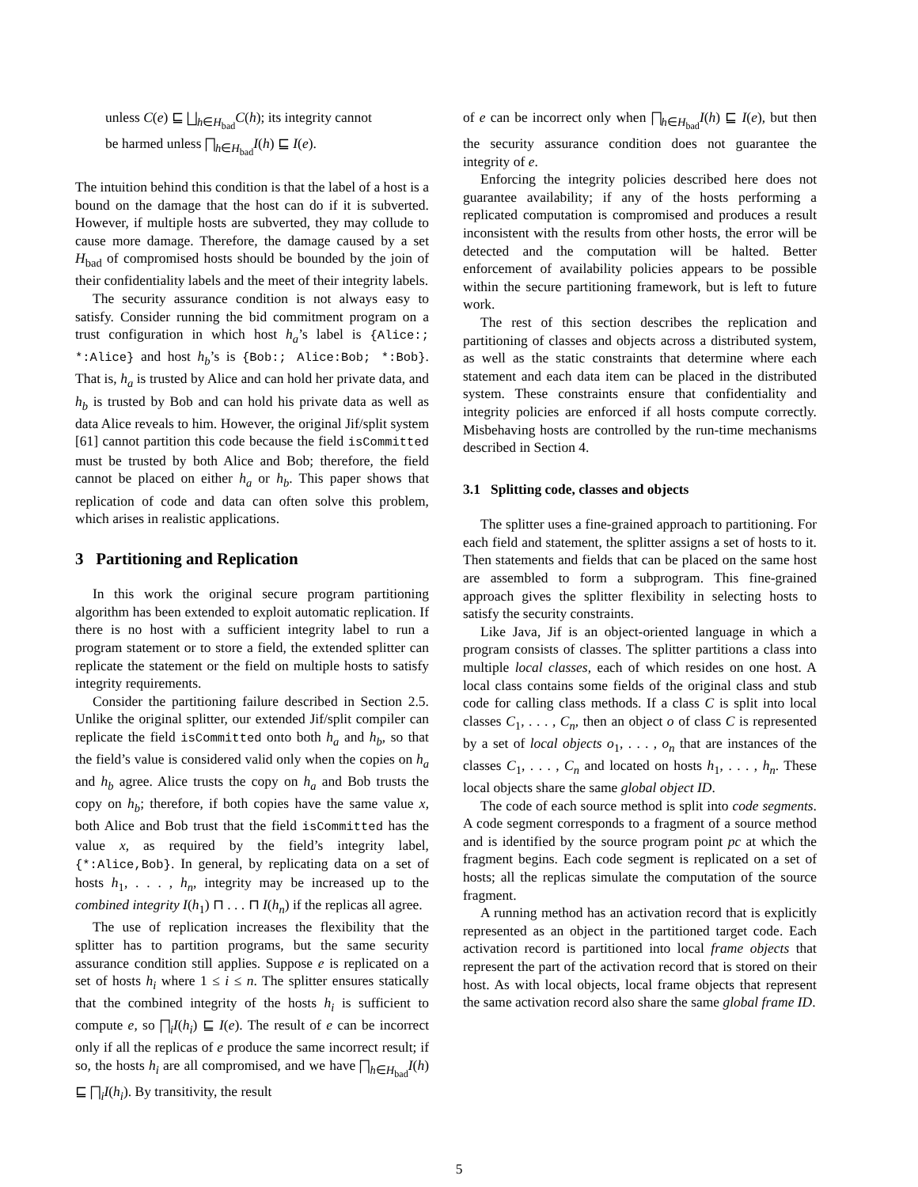unless C(e) ⊑ ⨆<sub>h∈H<sub>bad</sub></sub>C(h); its integrity cannot
be harmed unless ⨅<sub>h∈H<sub>bad</sub></sub>I(h) ⊑ I(e).
The intuition behind this condition is that the label of a host is a bound on the damage that the host can do if it is subverted. However, if multiple hosts are subverted, they may collude to cause more damage. Therefore, the damage caused by a set H<sub>bad</sub> of compromised hosts should be bounded by the join of their confidentiality labels and the meet of their integrity labels.
The security assurance condition is not always easy to satisfy. Consider running the bid commitment program on a trust configuration in which host h<sub>a</sub>’s label is {Alice:; *:Alice} and host h<sub>b</sub>’s is {Bob:; Alice:Bob; *:Bob}. That is, h<sub>a</sub> is trusted by Alice and can hold her private data, and h<sub>b</sub> is trusted by Bob and can hold his private data as well as data Alice reveals to him. However, the original Jif/split system [61] cannot partition this code because the field isCommitted must be trusted by both Alice and Bob; therefore, the field cannot be placed on either h<sub>a</sub> or h<sub>b</sub>. This paper shows that replication of code and data can often solve this problem, which arises in realistic applications.
3 Partitioning and Replication
In this work the original secure program partitioning algorithm has been extended to exploit automatic replication. If there is no host with a sufficient integrity label to run a program statement or to store a field, the extended splitter can replicate the statement or the field on multiple hosts to satisfy integrity requirements.
Consider the partitioning failure described in Section 2.5. Unlike the original splitter, our extended Jif/split compiler can replicate the field isCommitted onto both h<sub>a</sub> and h<sub>b</sub>, so that the field’s value is considered valid only when the copies on h<sub>a</sub> and h<sub>b</sub> agree. Alice trusts the copy on h<sub>a</sub> and Bob trusts the copy on h<sub>b</sub>; therefore, if both copies have the same value x, both Alice and Bob trust that the field isCommitted has the value x, as required by the field’s integrity label, {*:Alice,Bob}. In general, by replicating data on a set of hosts h<sub>1</sub>, . . . , h<sub>n</sub>, integrity may be increased up to the combined integrity I(h<sub>1</sub>) ⊓ . . . ⊓ I(h<sub>n</sub>) if the replicas all agree.
The use of replication increases the flexibility that the splitter has to partition programs, but the same security assurance condition still applies. Suppose e is replicated on a set of hosts h<sub>i</sub> where 1 ≤ i ≤ n. The splitter ensures statically that the combined integrity of the hosts h<sub>i</sub> is sufficient to compute e, so ⨅<sub>i</sub>I(h<sub>i</sub>) ⊑ I(e). The result of e can be incorrect only if all the replicas of e produce the same incorrect result; if so, the hosts h<sub>i</sub> are all compromised, and we have ⨅<sub>h∈H<sub>bad</sub></sub>I(h) ⊑ ⨅<sub>i</sub>I(h<sub>i</sub>). By transitivity, the result
of e can be incorrect only when ⨅<sub>h∈H<sub>bad</sub></sub>I(h) ⊑ I(e), but then the security assurance condition does not guarantee the integrity of e.
Enforcing the integrity policies described here does not guarantee availability; if any of the hosts performing a replicated computation is compromised and produces a result inconsistent with the results from other hosts, the error will be detected and the computation will be halted. Better enforcement of availability policies appears to be possible within the secure partitioning framework, but is left to future work.
The rest of this section describes the replication and partitioning of classes and objects across a distributed system, as well as the static constraints that determine where each statement and each data item can be placed in the distributed system. These constraints ensure that confidentiality and integrity policies are enforced if all hosts compute correctly. Misbehaving hosts are controlled by the run-time mechanisms described in Section 4.
3.1 Splitting code, classes and objects
The splitter uses a fine-grained approach to partitioning. For each field and statement, the splitter assigns a set of hosts to it. Then statements and fields that can be placed on the same host are assembled to form a subprogram. This fine-grained approach gives the splitter flexibility in selecting hosts to satisfy the security constraints.
Like Java, Jif is an object-oriented language in which a program consists of classes. The splitter partitions a class into multiple local classes, each of which resides on one host. A local class contains some fields of the original class and stub code for calling class methods. If a class C is split into local classes C<sub>1</sub>, . . . , C<sub>n</sub>, then an object o of class C is represented by a set of local objects o<sub>1</sub>, . . . , o<sub>n</sub> that are instances of the classes C<sub>1</sub>, . . . , C<sub>n</sub> and located on hosts h<sub>1</sub>, . . . , h<sub>n</sub>. These local objects share the same global object ID.
The code of each source method is split into code segments. A code segment corresponds to a fragment of a source method and is identified by the source program point pc at which the fragment begins. Each code segment is replicated on a set of hosts; all the replicas simulate the computation of the source fragment.
A running method has an activation record that is explicitly represented as an object in the partitioned target code. Each activation record is partitioned into local frame objects that represent the part of the activation record that is stored on their host. As with local objects, local frame objects that represent the same activation record also share the same global frame ID.
5